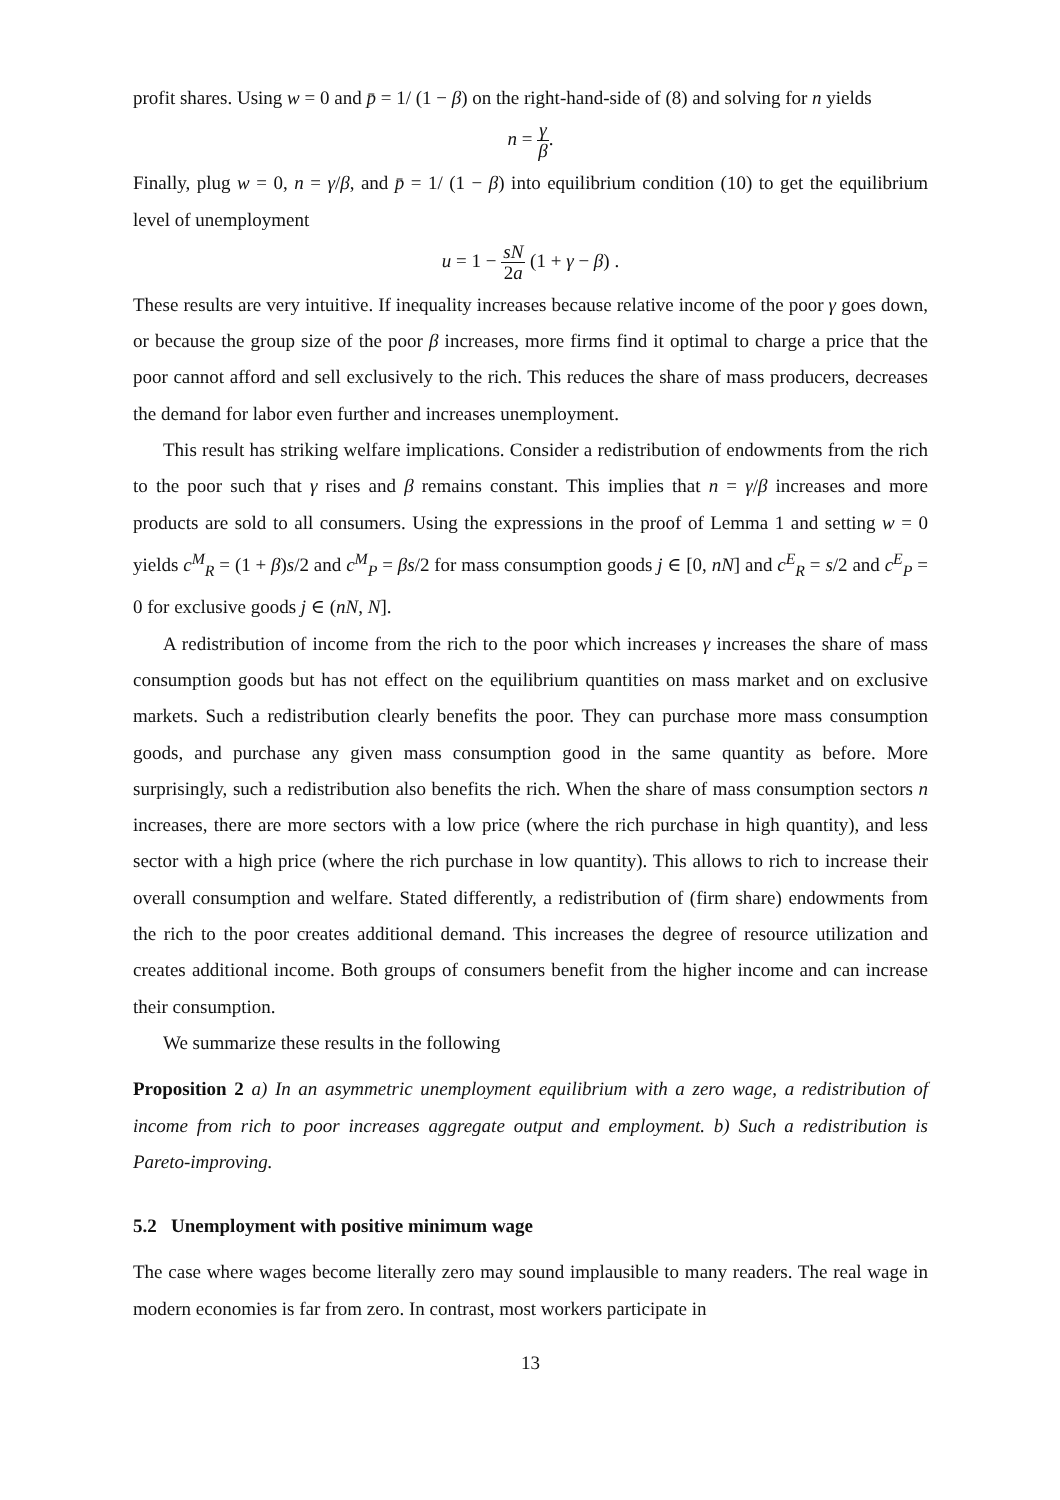profit shares. Using w = 0 and p̄ = 1/ (1 − β) on the right-hand-side of (8) and solving for n yields
n = γ β.
Finally, plug w = 0, n = γ/β, and p̄ = 1/ (1 − β) into equilibrium condition (10) to get the equilibrium level of unemployment
u = 1 − sN 2a (1 + γ − β) .
These results are very intuitive. If inequality increases because relative income of the poor γ goes down, or because the group size of the poor β increases, more firms find it optimal to charge a price that the poor cannot afford and sell exclusively to the rich. This reduces the share of mass producers, decreases the demand for labor even further and increases unemployment.
This result has striking welfare implications. Consider a redistribution of endowments from the rich to the poor such that γ rises and β remains constant. This implies that n = γ/β increases and more products are sold to all consumers. Using the expressions in the proof of Lemma 1 and setting w = 0 yields c<sup>M</sup><sub>R</sub> = (1 + β)s/2 and c<sup>M</sup><sub>P</sub> = βs/2 for mass consumption goods j ∈ [0, nN] and c<sup>E</sup><sub>R</sub> = s/2 and c<sup>E</sup><sub>P</sub> = 0 for exclusive goods j ∈ (nN, N].
A redistribution of income from the rich to the poor which increases γ increases the share of mass consumption goods but has not effect on the equilibrium quantities on mass market and on exclusive markets. Such a redistribution clearly benefits the poor. They can purchase more mass consumption goods, and purchase any given mass consumption good in the same quantity as before. More surprisingly, such a redistribution also benefits the rich. When the share of mass consumption sectors n increases, there are more sectors with a low price (where the rich purchase in high quantity), and less sector with a high price (where the rich purchase in low quantity). This allows to rich to increase their overall consumption and welfare. Stated differently, a redistribution of (firm share) endowments from the rich to the poor creates additional demand. This increases the degree of resource utilization and creates additional income. Both groups of consumers benefit from the higher income and can increase their consumption.
We summarize these results in the following
Proposition 2 a) In an asymmetric unemployment equilibrium with a zero wage, a redistribution of income from rich to poor increases aggregate output and employment. b) Such a redistribution is Pareto-improving.
5.2 Unemployment with positive minimum wage
The case where wages become literally zero may sound implausible to many readers. The real wage in modern economies is far from zero. In contrast, most workers participate in
13